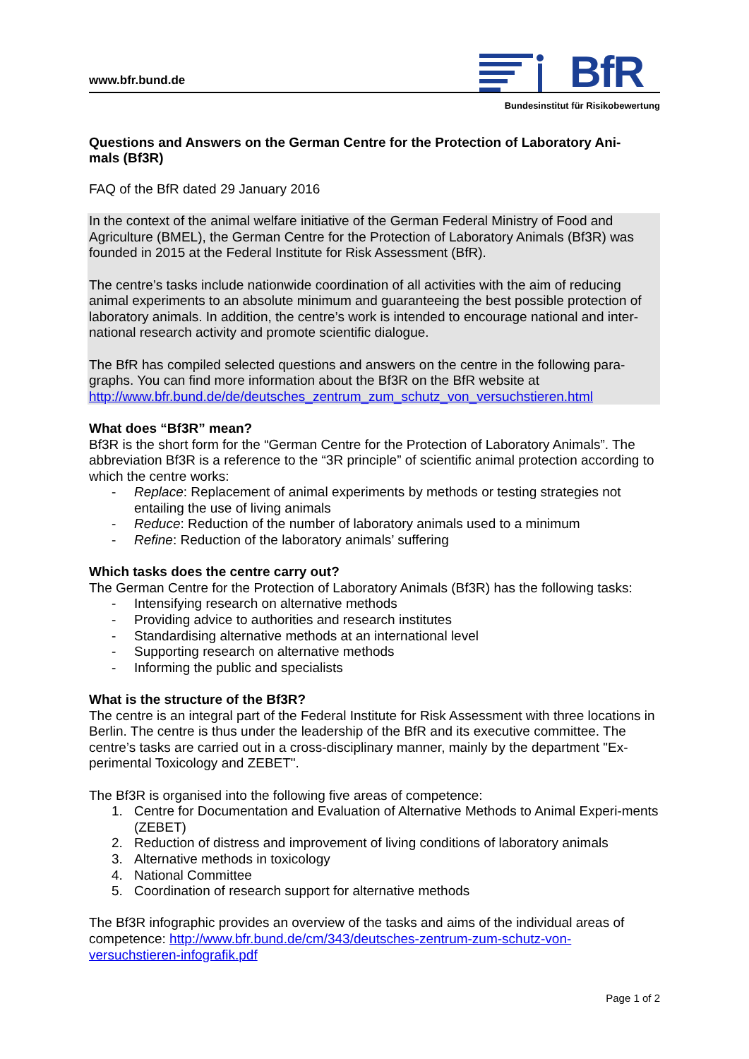www.bfr.bund.de
BfR
Bundesinstitut für Risikobewertung
Questions and Answers on the German Centre for the Protection of Laboratory Ani-
mals (Bf3R)
FAQ of the BfR dated 29 January 2016
In the context of the animal welfare initiative of the German Federal Ministry of Food and Agriculture (BMEL), the German Centre for the Protection of Laboratory Animals (Bf3R) was founded in 2015 at the Federal Institute for Risk Assessment (BfR).
The centre’s tasks include nationwide coordination of all activities with the aim of reducing animal experiments to an absolute minimum and guaranteeing the best possible protection of laboratory animals. In addition, the centre’s work is intended to encourage national and inter-national research activity and promote scientific dialogue.
The BfR has compiled selected questions and answers on the centre in the following para-graphs. You can find more information about the Bf3R on the BfR website at http://www.bfr.bund.de/de/deutsches_zentrum_zum_schutz_von_versuchstieren.html
What does “Bf3R” mean?
Bf3R is the short form for the “German Centre for the Protection of Laboratory Animals”. The abbreviation Bf3R is a reference to the “3R principle” of scientific animal protection according to which the centre works:
- Replace: Replacement of animal experiments by methods or testing strategies not entailing the use of living animals
- Reduce: Reduction of the number of laboratory animals used to a minimum
- Refine: Reduction of the laboratory animals’ suffering
Which tasks does the centre carry out?
The German Centre for the Protection of Laboratory Animals (Bf3R) has the following tasks:
- Intensifying research on alternative methods
- Providing advice to authorities and research institutes
- Standardising alternative methods at an international level
- Supporting research on alternative methods
- Informing the public and specialists
What is the structure of the Bf3R?
The centre is an integral part of the Federal Institute for Risk Assessment with three locations in Berlin. The centre is thus under the leadership of the BfR and its executive committee. The centre’s tasks are carried out in a cross-disciplinary manner, mainly by the department "Ex-perimental Toxicology and ZEBET".
The Bf3R is organised into the following five areas of competence:
1. Centre for Documentation and Evaluation of Alternative Methods to Animal Experi-ments (ZEBET)
2. Reduction of distress and improvement of living conditions of laboratory animals
3. Alternative methods in toxicology
4. National Committee
5. Coordination of research support for alternative methods
The Bf3R infographic provides an overview of the tasks and aims of the individual areas of competence: http://www.bfr.bund.de/cm/343/deutsches-zentrum-zum-schutz-von-versuchstieren-infografik.pdf
Page 1 of 2